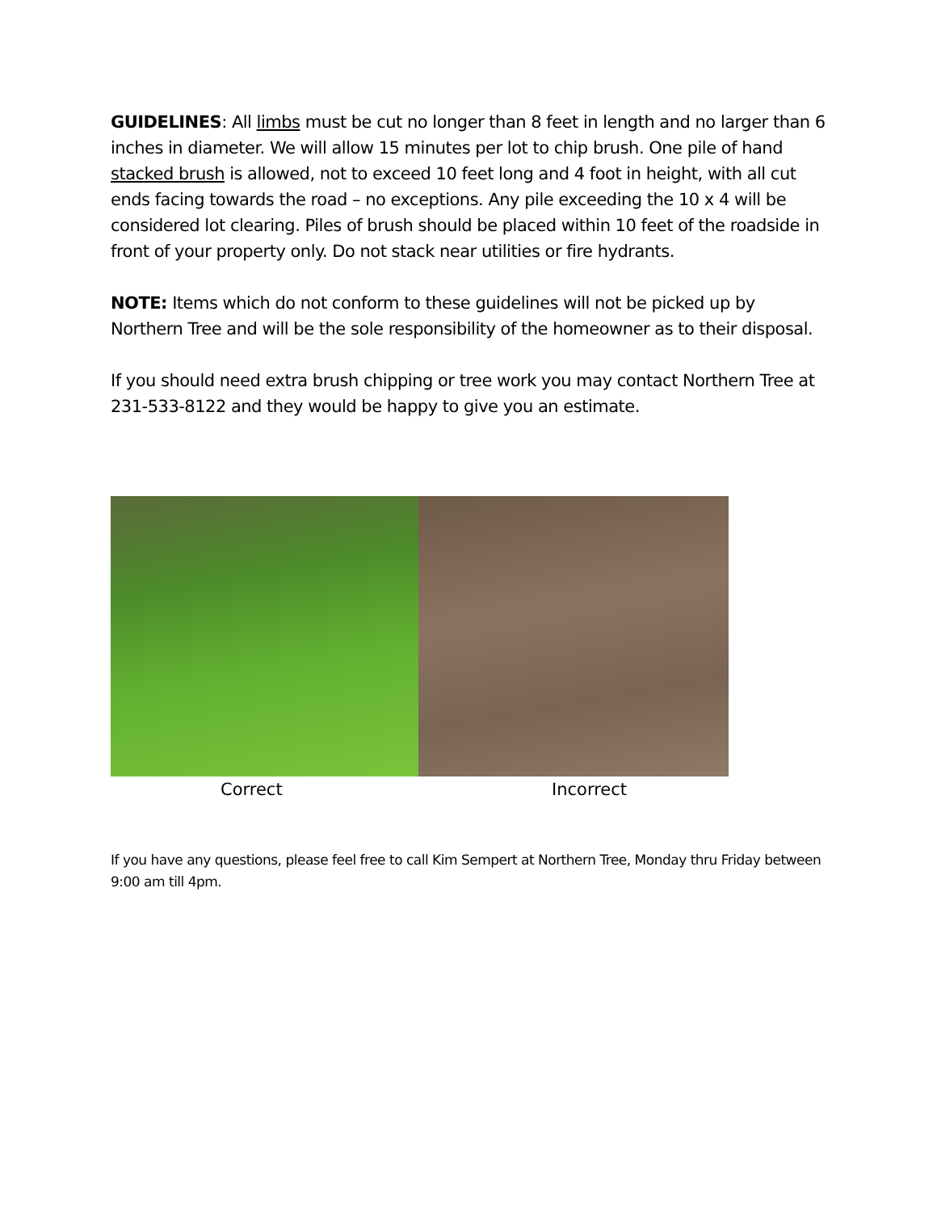GUIDELINES: All limbs must be cut no longer than 8 feet in length and no larger than 6 inches in diameter. We will allow 15 minutes per lot to chip brush. One pile of hand stacked brush is allowed, not to exceed 10 feet long and 4 foot in height, with all cut ends facing towards the road – no exceptions. Any pile exceeding the 10 x 4 will be considered lot clearing. Piles of brush should be placed within 10 feet of the roadside in front of your property only. Do not stack near utilities or fire hydrants.
NOTE: Items which do not conform to these guidelines will not be picked up by Northern Tree and will be the sole responsibility of the homeowner as to their disposal.
If you should need extra brush chipping or tree work you may contact Northern Tree at 231-533-8122 and they would be happy to give you an estimate.
Correct Incorrect
If you have any questions, please feel free to call Kim Sempert at Northern Tree, Monday thru Friday between 9:00 am till 4pm.